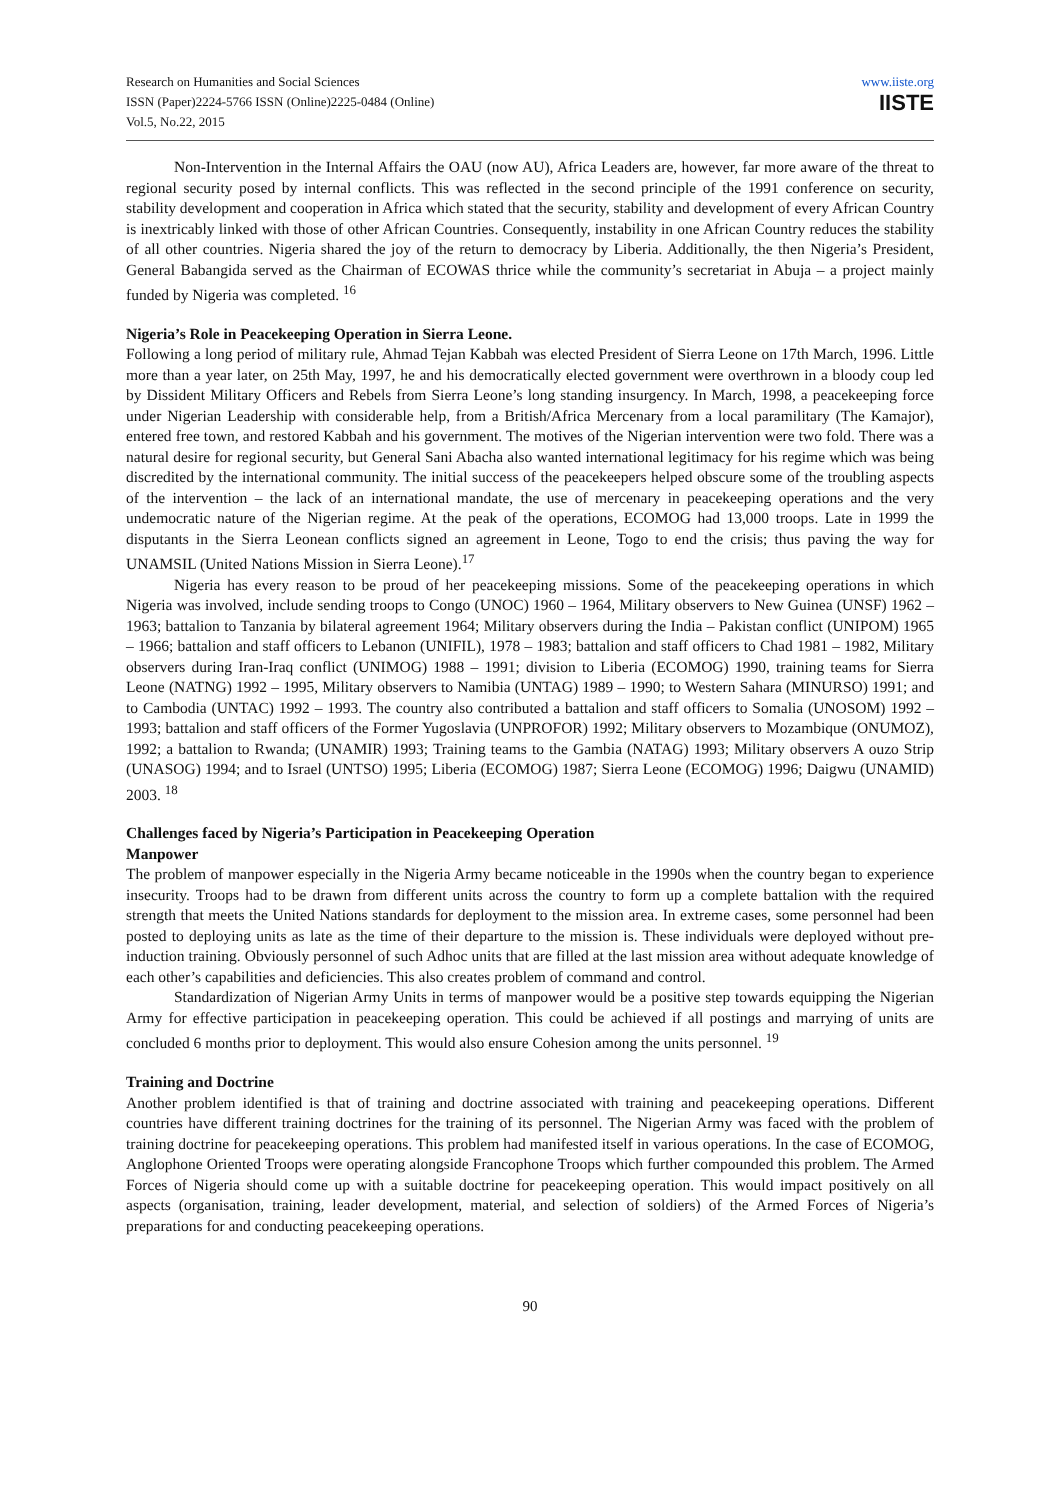Research on Humanities and Social Sciences
ISSN (Paper)2224-5766 ISSN (Online)2225-0484 (Online)
Vol.5, No.22, 2015
www.iiste.org
IISTE
Non-Intervention in the Internal Affairs the OAU (now AU), Africa Leaders are, however, far more aware of the threat to regional security posed by internal conflicts. This was reflected in the second principle of the 1991 conference on security, stability development and cooperation in Africa which stated that the security, stability and development of every African Country is inextricably linked with those of other African Countries. Consequently, instability in one African Country reduces the stability of all other countries. Nigeria shared the joy of the return to democracy by Liberia. Additionally, the then Nigeria’s President, General Babangida served as the Chairman of ECOWAS thrice while the community’s secretariat in Abuja – a project mainly funded by Nigeria was completed. <sup>16</sup>
Nigeria’s Role in Peacekeeping Operation in Sierra Leone.
Following a long period of military rule, Ahmad Tejan Kabbah was elected President of Sierra Leone on 17th March, 1996. Little more than a year later, on 25th May, 1997, he and his democratically elected government were overthrown in a bloody coup led by Dissident Military Officers and Rebels from Sierra Leone’s long standing insurgency. In March, 1998, a peacekeeping force under Nigerian Leadership with considerable help, from a British/Africa Mercenary from a local paramilitary (The Kamajor), entered free town, and restored Kabbah and his government. The motives of the Nigerian intervention were two fold. There was a natural desire for regional security, but General Sani Abacha also wanted international legitimacy for his regime which was being discredited by the international community. The initial success of the peacekeepers helped obscure some of the troubling aspects of the intervention – the lack of an international mandate, the use of mercenary in peacekeeping operations and the very undemocratic nature of the Nigerian regime. At the peak of the operations, ECOMOG had 13,000 troops. Late in 1999 the disputants in the Sierra Leonean conflicts signed an agreement in Leone, Togo to end the crisis; thus paving the way for UNAMSIL (United Nations Mission in Sierra Leone).<sup>17</sup>
Nigeria has every reason to be proud of her peacekeeping missions. Some of the peacekeeping operations in which Nigeria was involved, include sending troops to Congo (UNOC) 1960 – 1964, Military observers to New Guinea (UNSF) 1962 – 1963; battalion to Tanzania by bilateral agreement 1964; Military observers during the India – Pakistan conflict (UNIPOM) 1965 – 1966; battalion and staff officers to Lebanon (UNIFIL), 1978 – 1983; battalion and staff officers to Chad 1981 – 1982, Military observers during Iran-Iraq conflict (UNIMOG) 1988 – 1991; division to Liberia (ECOMOG) 1990, training teams for Sierra Leone (NATNG) 1992 – 1995, Military observers to Namibia (UNTAG) 1989 – 1990; to Western Sahara (MINURSO) 1991; and to Cambodia (UNTAC) 1992 – 1993. The country also contributed a battalion and staff officers to Somalia (UNOSOM) 1992 – 1993; battalion and staff officers of the Former Yugoslavia (UNPROFOR) 1992; Military observers to Mozambique (ONUMOZ), 1992; a battalion to Rwanda; (UNAMIR) 1993; Training teams to the Gambia (NATAG) 1993; Military observers A ouzo Strip (UNASOG) 1994; and to Israel (UNTSO) 1995; Liberia (ECOMOG) 1987; Sierra Leone (ECOMOG) 1996; Daigwu (UNAMID) 2003. <sup>18</sup>
Challenges faced by Nigeria’s Participation in Peacekeeping Operation
Manpower
The problem of manpower especially in the Nigeria Army became noticeable in the 1990s when the country began to experience insecurity. Troops had to be drawn from different units across the country to form up a complete battalion with the required strength that meets the United Nations standards for deployment to the mission area. In extreme cases, some personnel had been posted to deploying units as late as the time of their departure to the mission is. These individuals were deployed without pre-induction training. Obviously personnel of such Adhoc units that are filled at the last mission area without adequate knowledge of each other’s capabilities and deficiencies. This also creates problem of command and control.
Standardization of Nigerian Army Units in terms of manpower would be a positive step towards equipping the Nigerian Army for effective participation in peacekeeping operation. This could be achieved if all postings and marrying of units are concluded 6 months prior to deployment. This would also ensure Cohesion among the units personnel. <sup>19</sup>
Training and Doctrine
Another problem identified is that of training and doctrine associated with training and peacekeeping operations. Different countries have different training doctrines for the training of its personnel. The Nigerian Army was faced with the problem of training doctrine for peacekeeping operations. This problem had manifested itself in various operations. In the case of ECOMOG, Anglophone Oriented Troops were operating alongside Francophone Troops which further compounded this problem. The Armed Forces of Nigeria should come up with a suitable doctrine for peacekeeping operation. This would impact positively on all aspects (organisation, training, leader development, material, and selection of soldiers) of the Armed Forces of Nigeria’s preparations for and conducting peacekeeping operations.
90